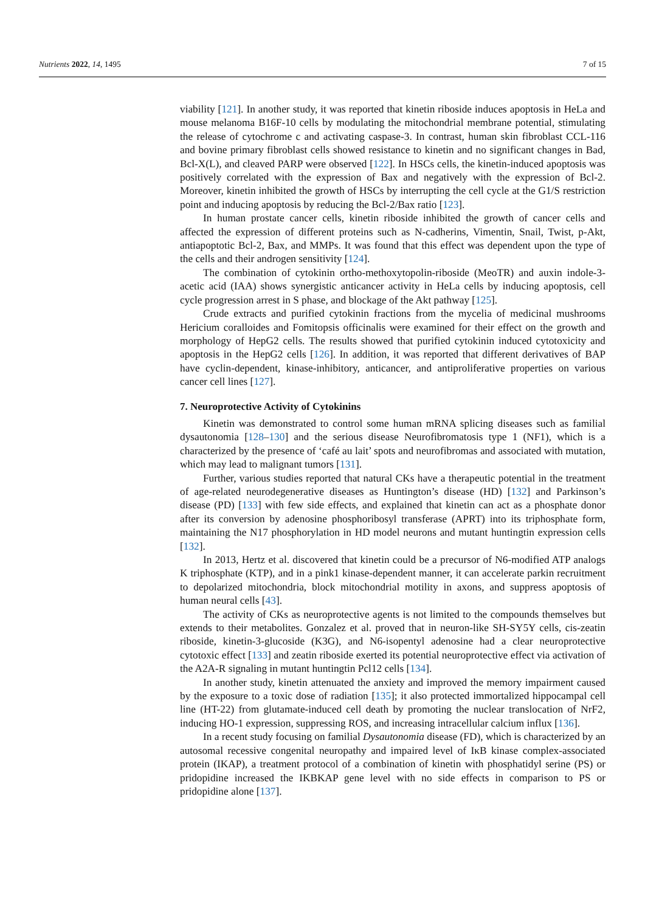Nutrients 2022, 14, 1495 7 of 15
viability [121]. In another study, it was reported that kinetin riboside induces apoptosis in HeLa and mouse melanoma B16F-10 cells by modulating the mitochondrial membrane potential, stimulating the release of cytochrome c and activating caspase-3. In contrast, human skin fibroblast CCL-116 and bovine primary fibroblast cells showed resistance to kinetin and no significant changes in Bad, Bcl-X(L), and cleaved PARP were observed [122]. In HSCs cells, the kinetin-induced apoptosis was positively correlated with the expression of Bax and negatively with the expression of Bcl-2. Moreover, kinetin inhibited the growth of HSCs by interrupting the cell cycle at the G1/S restriction point and inducing apoptosis by reducing the Bcl-2/Bax ratio [123].
In human prostate cancer cells, kinetin riboside inhibited the growth of cancer cells and affected the expression of different proteins such as N-cadherins, Vimentin, Snail, Twist, p-Akt, antiapoptotic Bcl-2, Bax, and MMPs. It was found that this effect was dependent upon the type of the cells and their androgen sensitivity [124].
The combination of cytokinin ortho-methoxytopolin-riboside (MeoTR) and auxin indole-3-acetic acid (IAA) shows synergistic anticancer activity in HeLa cells by inducing apoptosis, cell cycle progression arrest in S phase, and blockage of the Akt pathway [125].
Crude extracts and purified cytokinin fractions from the mycelia of medicinal mushrooms Hericium coralloides and Fomitopsis officinalis were examined for their effect on the growth and morphology of HepG2 cells. The results showed that purified cytokinin induced cytotoxicity and apoptosis in the HepG2 cells [126]. In addition, it was reported that different derivatives of BAP have cyclin-dependent, kinase-inhibitory, anticancer, and antiproliferative properties on various cancer cell lines [127].
7. Neuroprotective Activity of Cytokinins
Kinetin was demonstrated to control some human mRNA splicing diseases such as familial dysautonomia [128–130] and the serious disease Neurofibromatosis type 1 (NF1), which is a characterized by the presence of ‘café au lait’ spots and neurofibromas and associated with mutation, which may lead to malignant tumors [131].
Further, various studies reported that natural CKs have a therapeutic potential in the treatment of age-related neurodegenerative diseases as Huntington’s disease (HD) [132] and Parkinson’s disease (PD) [133] with few side effects, and explained that kinetin can act as a phosphate donor after its conversion by adenosine phosphoribosyl transferase (APRT) into its triphosphate form, maintaining the N17 phosphorylation in HD model neurons and mutant huntingtin expression cells [132].
In 2013, Hertz et al. discovered that kinetin could be a precursor of N6-modified ATP analogs K triphosphate (KTP), and in a pink1 kinase-dependent manner, it can accelerate parkin recruitment to depolarized mitochondria, block mitochondrial motility in axons, and suppress apoptosis of human neural cells [43].
The activity of CKs as neuroprotective agents is not limited to the compounds themselves but extends to their metabolites. Gonzalez et al. proved that in neuron-like SH-SY5Y cells, cis-zeatin riboside, kinetin-3-glucoside (K3G), and N6-isopentyl adenosine had a clear neuroprotective cytotoxic effect [133] and zeatin riboside exerted its potential neuroprotective effect via activation of the A2A-R signaling in mutant huntingtin Pcl12 cells [134].
In another study, kinetin attenuated the anxiety and improved the memory impairment caused by the exposure to a toxic dose of radiation [135]; it also protected immortalized hippocampal cell line (HT-22) from glutamate-induced cell death by promoting the nuclear translocation of NrF2, inducing HO-1 expression, suppressing ROS, and increasing intracellular calcium influx [136].
In a recent study focusing on familial Dysautonomia disease (FD), which is characterized by an autosomal recessive congenital neuropathy and impaired level of IκB kinase complex-associated protein (IKAP), a treatment protocol of a combination of kinetin with phosphatidyl serine (PS) or pridopidine increased the IKBKAP gene level with no side effects in comparison to PS or pridopidine alone [137].